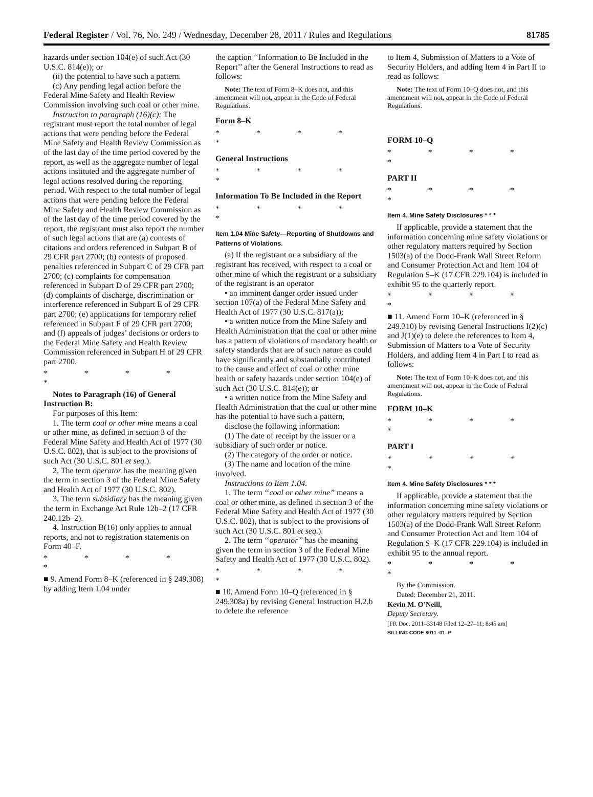Federal Register / Vol. 76, No. 249 / Wednesday, December 28, 2011 / Rules and Regulations 81785
hazards under section 104(e) of such Act (30 U.S.C. 814(e)); or
(ii) the potential to have such a pattern.
(c) Any pending legal action before the Federal Mine Safety and Health Review Commission involving such coal or other mine.
Instruction to paragraph (16)(c): The registrant must report the total number of legal actions that were pending before the Federal Mine Safety and Health Review Commission as of the last day of the time period covered by the report, as well as the aggregate number of legal actions instituted and the aggregate number of legal actions resolved during the reporting period. With respect to the total number of legal actions that were pending before the Federal Mine Safety and Health Review Commission as of the last day of the time period covered by the report, the registrant must also report the number of such legal actions that are (a) contests of citations and orders referenced in Subpart B of 29 CFR part 2700; (b) contests of proposed penalties referenced in Subpart C of 29 CFR part 2700; (c) complaints for compensation referenced in Subpart D of 29 CFR part 2700; (d) complaints of discharge, discrimination or interference referenced in Subpart E of 29 CFR part 2700; (e) applications for temporary relief referenced in Subpart F of 29 CFR part 2700; and (f) appeals of judges’ decisions or orders to the Federal Mine Safety and Health Review Commission referenced in Subpart H of 29 CFR part 2700.
* * * * *
Notes to Paragraph (16) of General Instruction B:
For purposes of this Item:
1. The term coal or other mine means a coal or other mine, as defined in section 3 of the Federal Mine Safety and Health Act of 1977 (30 U.S.C. 802), that is subject to the provisions of such Act (30 U.S.C. 801 et seq.).
2. The term operator has the meaning given the term in section 3 of the Federal Mine Safety and Health Act of 1977 (30 U.S.C. 802).
3. The term subsidiary has the meaning given the term in Exchange Act Rule 12b–2 (17 CFR 240.12b–2).
4. Instruction B(16) only applies to annual reports, and not to registration statements on Form 40–F.
* * * * *
■ 9. Amend Form 8–K (referenced in § 249.308) by adding Item 1.04 under
the caption ‘‘Information to Be Included in the Report’’ after the General Instructions to read as follows:
Note: The text of Form 8–K does not, and this amendment will not, appear in the Code of Federal Regulations.
Form 8–K
* * * * *
General Instructions
* * * * *
Information To Be Included in the Report
* * * * *
Item 1.04 Mine Safety—Reporting of Shutdowns and Patterns of Violations.
(a) If the registrant or a subsidiary of the registrant has received, with respect to a coal or other mine of which the registrant or a subsidiary of the registrant is an operator
• an imminent danger order issued under section 107(a) of the Federal Mine Safety and Health Act of 1977 (30 U.S.C. 817(a));
• a written notice from the Mine Safety and Health Administration that the coal or other mine has a pattern of violations of mandatory health or safety standards that are of such nature as could have significantly and substantially contributed to the cause and effect of coal or other mine health or safety hazards under section 104(e) of such Act (30 U.S.C. 814(e)); or
• a written notice from the Mine Safety and Health Administration that the coal or other mine has the potential to have such a pattern,
disclose the following information:
(1) The date of receipt by the issuer or a subsidiary of such order or notice.
(2) The category of the order or notice.
(3) The name and location of the mine involved.
Instructions to Item 1.04.
1. The term ‘‘coal or other mine’’ means a coal or other mine, as defined in section 3 of the Federal Mine Safety and Health Act of 1977 (30 U.S.C. 802), that is subject to the provisions of such Act (30 U.S.C. 801 et seq.).
2. The term ‘‘operator’’ has the meaning given the term in section 3 of the Federal Mine Safety and Health Act of 1977 (30 U.S.C. 802).
* * * * *
■ 10. Amend Form 10–Q (referenced in § 249.308a) by revising General Instruction H.2.b to delete the reference
to Item 4, Submission of Matters to a Vote of Security Holders, and adding Item 4 in Part II to read as follows:
Note: The text of Form 10–Q does not, and this amendment will not, appear in the Code of Federal Regulations.
FORM 10–Q
* * * * *
PART II
* * * * *
Item 4. Mine Safety Disclosures * * *
If applicable, provide a statement that the information concerning mine safety violations or other regulatory matters required by Section 1503(a) of the Dodd-Frank Wall Street Reform and Consumer Protection Act and Item 104 of Regulation S–K (17 CFR 229.104) is included in exhibit 95 to the quarterly report.
* * * * *
■ 11. Amend Form 10–K (referenced in § 249.310) by revising General Instructions I(2)(c) and J(1)(e) to delete the references to Item 4, Submission of Matters to a Vote of Security Holders, and adding Item 4 in Part I to read as follows:
Note: The text of Form 10–K does not, and this amendment will not, appear in the Code of Federal Regulations.
FORM 10–K
* * * * *
PART I
* * * * *
Item 4. Mine Safety Disclosures * * *
If applicable, provide a statement that the information concerning mine safety violations or other regulatory matters required by Section 1503(a) of the Dodd-Frank Wall Street Reform and Consumer Protection Act and Item 104 of Regulation S–K (17 CFR 229.104) is included in exhibit 95 to the annual report.
* * * * *
By the Commission.
Dated: December 21, 2011.
Kevin M. O’Neill,
Deputy Secretary.
[FR Doc. 2011–33148 Filed 12–27–11; 8:45 am]
BILLING CODE 8011–01–P